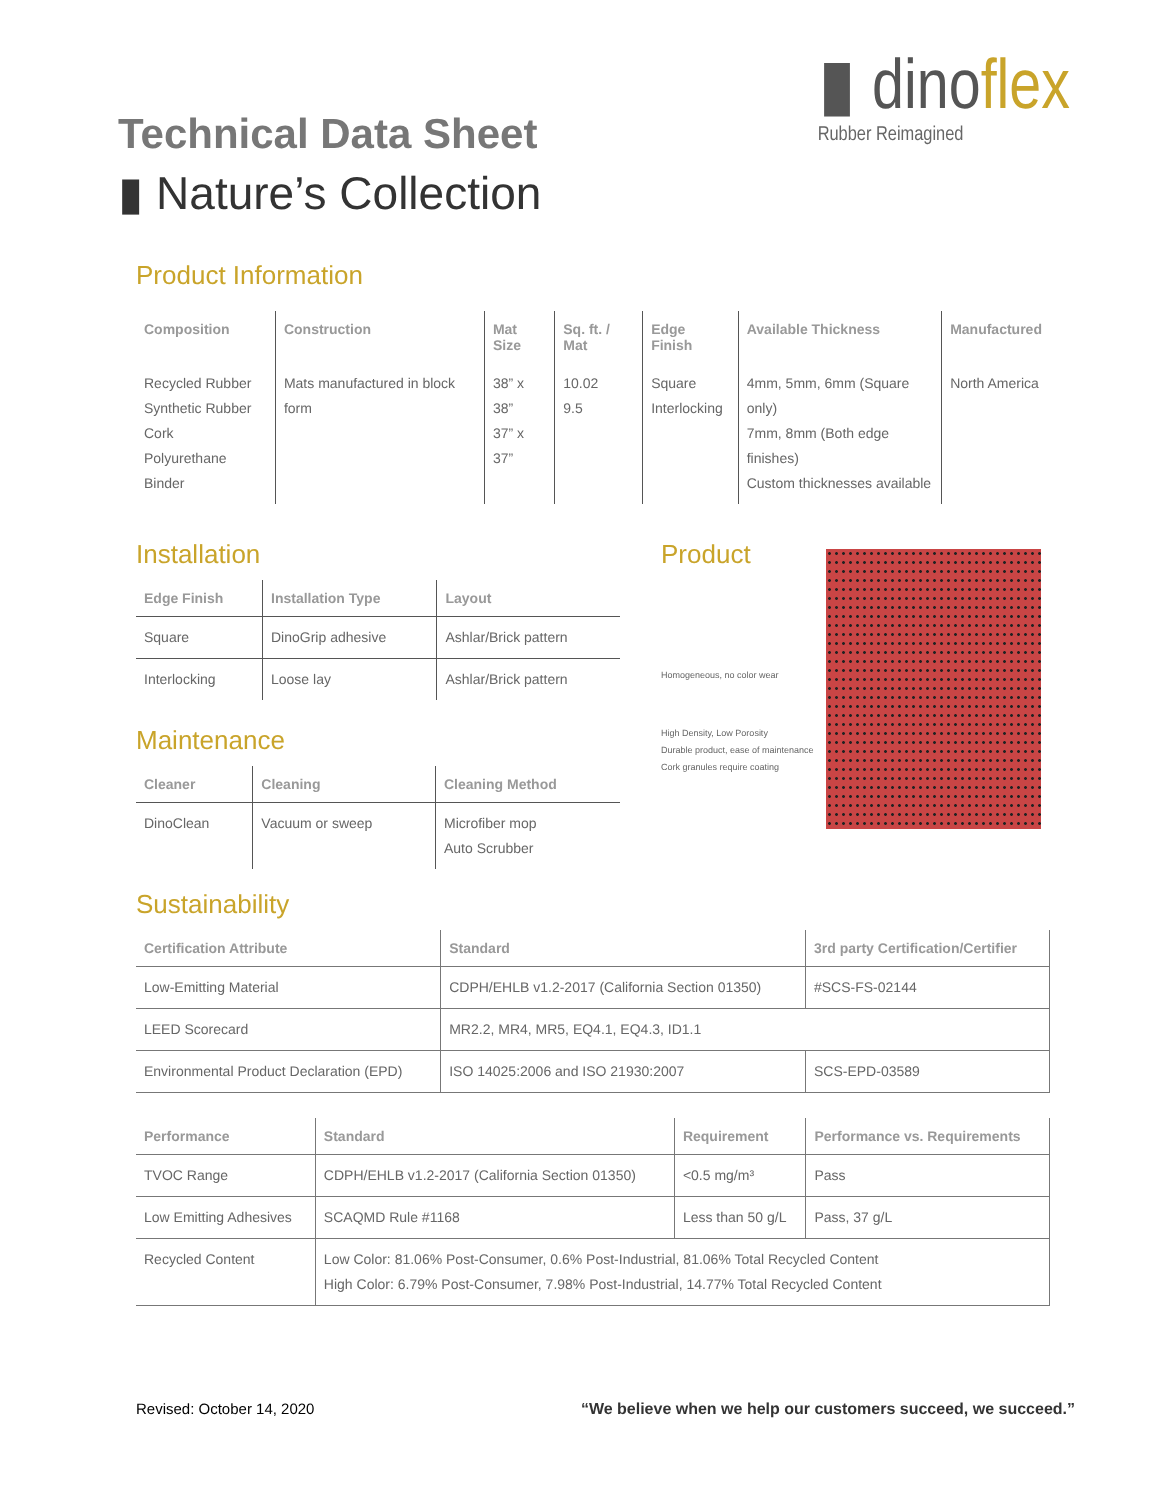Technical Data Sheet
▮ Nature’s Collection
▮ dinoflex
Rubber Reimagined
Product Information
| Composition | Construction | Mat Size | Sq. ft. / Mat | Edge Finish | Available Thickness | Manufactured |
| --- | --- | --- | --- | --- | --- | --- |
| Recycled Rubber Synthetic Rubber Cork Polyurethane Binder | Mats manufactured in block form | 38” x 38” 37” x 37” | 10.02 9.5 | Square Interlocking | 4mm, 5mm, 6mm (Square only) 7mm, 8mm (Both edge finishes) Custom thicknesses available | North America |
Installation
| Edge Finish | Installation Type | Layout |
| --- | --- | --- |
| Square | DinoGrip adhesive | Ashlar/Brick pattern |
| Interlocking | Loose lay | Ashlar/Brick pattern |
Maintenance
| Cleaner | Cleaning | Cleaning Method |
| --- | --- | --- |
| DinoClean | Vacuum or sweep | Microfiber mop Auto Scrubber |
Product
Homogeneous, no color wear
High Density, Low Porosity
Durable product, ease of maintenance
Cork granules require coating
Sustainability
| Certification Attribute | Standard | 3rd party Certification/Certifier |
| --- | --- | --- |
| Low-Emitting Material | CDPH/EHLB v1.2-2017 (California Section 01350) | #SCS-FS-02144 |
| LEED Scorecard | MR2.2, MR4, MR5, EQ4.1, EQ4.3, ID1.1 | |
| Environmental Product Declaration (EPD) | ISO 14025:2006 and ISO 21930:2007 | SCS-EPD-03589 |
| Performance | Standard | Requirement | Performance vs. Requirements |
| --- | --- | --- | --- |
| TVOC Range | CDPH/EHLB v1.2-2017 (California Section 01350) | <0.5 mg/m³ | Pass |
| Low Emitting Adhesives | SCAQMD Rule #1168 | Less than 50 g/L | Pass, 37 g/L |
| Recycled Content | Low Color: 81.06% Post-Consumer, 0.6% Post-Industrial, 81.06% Total Recycled Content High Color: 6.79% Post-Consumer, 7.98% Post-Industrial, 14.77% Total Recycled Content | | |
Revised: October 14, 2020 “We believe when we help our customers succeed, we succeed.”